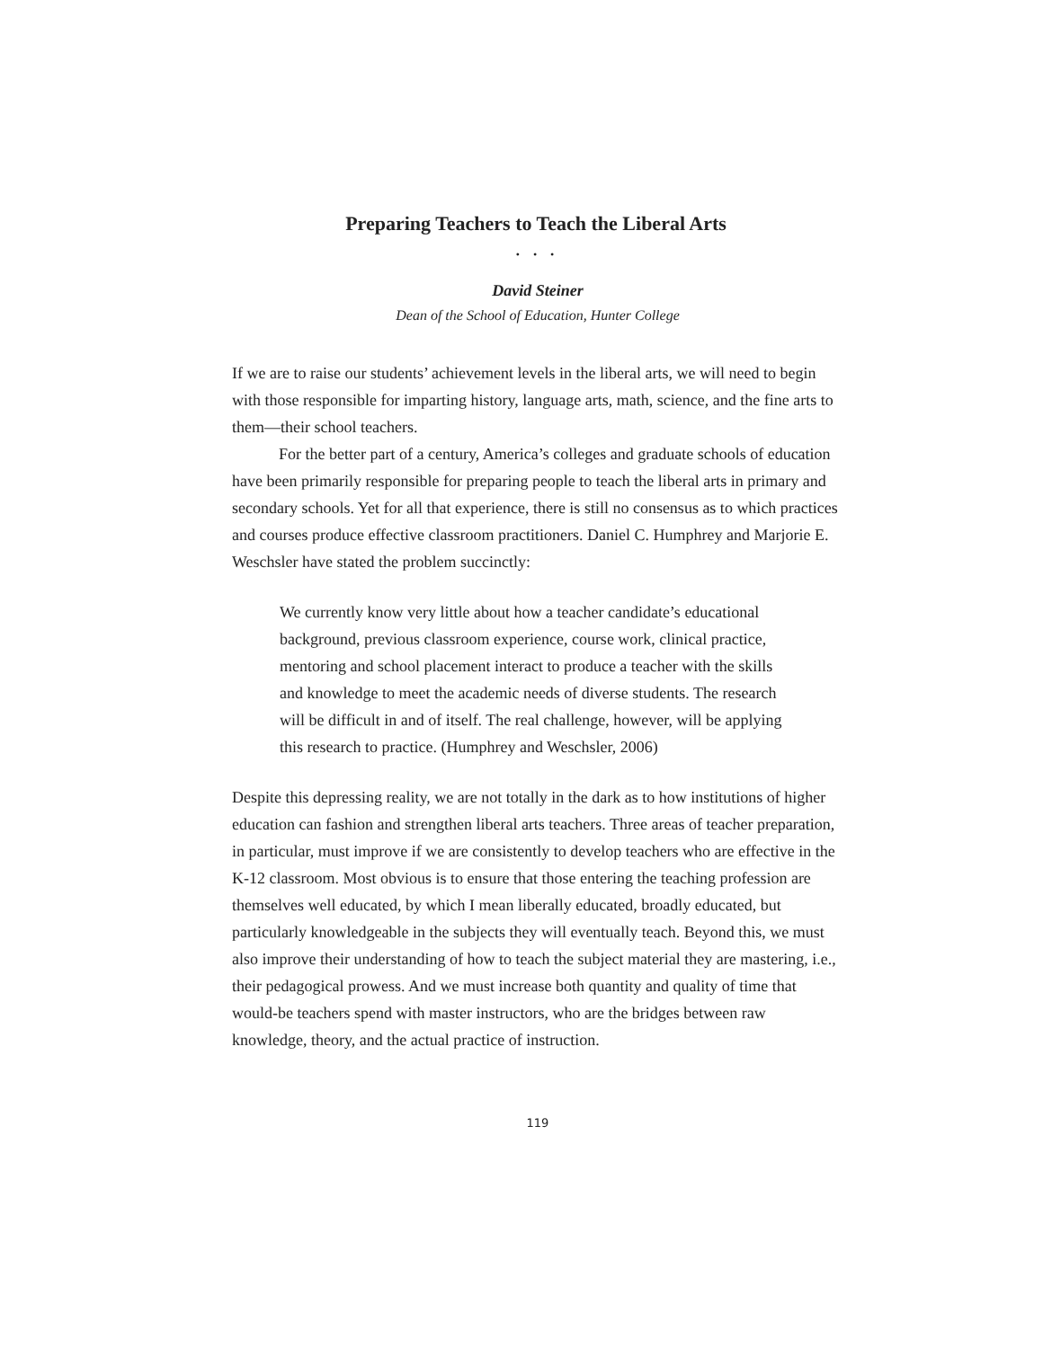Preparing Teachers to Teach the Liberal Arts
• • •
David Steiner
Dean of the School of Education, Hunter College
If we are to raise our students’ achievement levels in the liberal arts, we will need to begin with those responsible for imparting history, language arts, math, science, and the fine arts to them—their school teachers.
For the better part of a century, America’s colleges and graduate schools of education have been primarily responsible for preparing people to teach the liberal arts in primary and secondary schools. Yet for all that experience, there is still no consensus as to which practices and courses produce effective classroom practitioners. Daniel C. Humphrey and Marjorie E. Weschsler have stated the problem succinctly:
We currently know very little about how a teacher candidate’s educational background, previous classroom experience, course work, clinical practice, mentoring and school placement interact to produce a teacher with the skills and knowledge to meet the academic needs of diverse students. The research will be difficult in and of itself. The real challenge, however, will be applying this research to practice. (Humphrey and Weschsler, 2006)
Despite this depressing reality, we are not totally in the dark as to how institutions of higher education can fashion and strengthen liberal arts teachers. Three areas of teacher preparation, in particular, must improve if we are consistently to develop teachers who are effective in the K-12 classroom. Most obvious is to ensure that those entering the teaching profession are themselves well educated, by which I mean liberally educated, broadly educated, but particularly knowledgeable in the subjects they will eventually teach. Beyond this, we must also improve their understanding of how to teach the subject material they are mastering, i.e., their pedagogical prowess. And we must increase both quantity and quality of time that would-be teachers spend with master instructors, who are the bridges between raw knowledge, theory, and the actual practice of instruction.
119